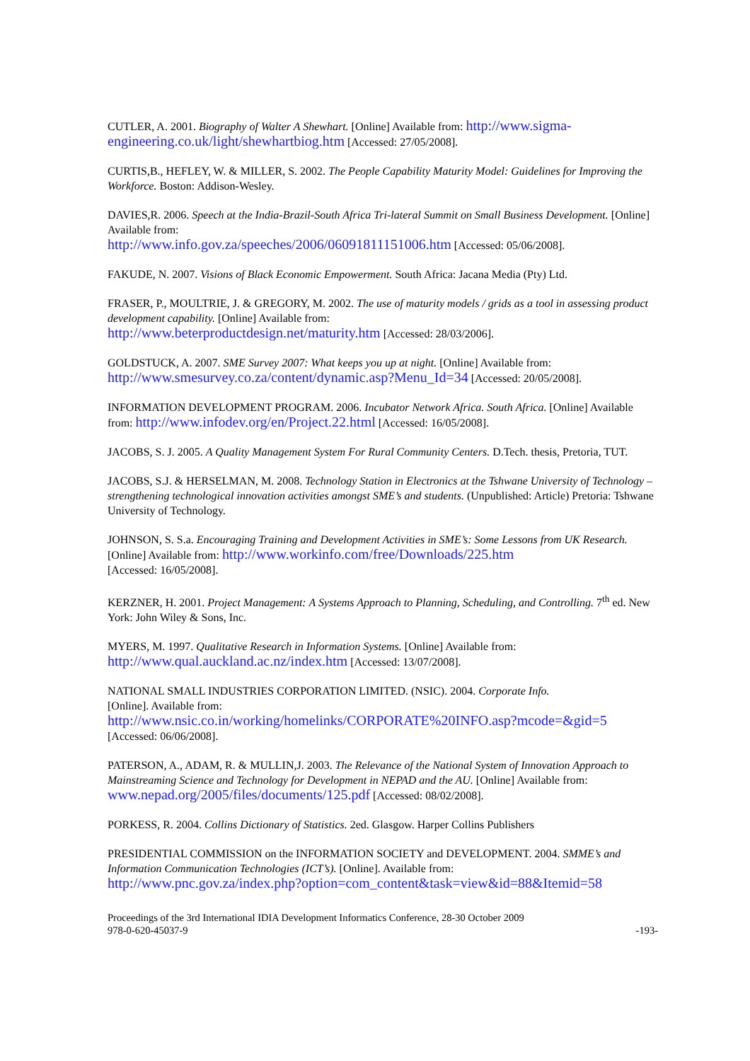CUTLER, A. 2001. Biography of Walter A Shewhart. [Online] Available from: http://www.sigma-engineering.co.uk/light/shewhartbiog.htm [Accessed: 27/05/2008].
CURTIS,B., HEFLEY, W. & MILLER, S. 2002. The People Capability Maturity Model: Guidelines for Improving the Workforce. Boston: Addison-Wesley.
DAVIES,R. 2006. Speech at the India-Brazil-South Africa Tri-lateral Summit on Small Business Development. [Online] Available from:
http://www.info.gov.za/speeches/2006/06091811151006.htm [Accessed: 05/06/2008].
FAKUDE, N. 2007. Visions of Black Economic Empowerment. South Africa: Jacana Media (Pty) Ltd.
FRASER, P., MOULTRIE, J. & GREGORY, M. 2002. The use of maturity models / grids as a tool in assessing product development capability. [Online] Available from:
http://www.beterproductdesign.net/maturity.htm [Accessed: 28/03/2006].
GOLDSTUCK, A. 2007. SME Survey 2007: What keeps you up at night. [Online] Available from:
http://www.smesurvey.co.za/content/dynamic.asp?Menu_Id=34 [Accessed: 20/05/2008].
INFORMATION DEVELOPMENT PROGRAM. 2006. Incubator Network Africa. South Africa. [Online] Available from: http://www.infodev.org/en/Project.22.html [Accessed: 16/05/2008].
JACOBS, S. J. 2005. A Quality Management System For Rural Community Centers. D.Tech. thesis, Pretoria, TUT.
JACOBS, S.J. & HERSELMAN, M. 2008. Technology Station in Electronics at the Tshwane University of Technology – strengthening technological innovation activities amongst SME’s and students. (Unpublished: Article) Pretoria: Tshwane University of Technology.
JOHNSON, S. S.a. Encouraging Training and Development Activities in SME’s: Some Lessons from UK Research. [Online] Available from: http://www.workinfo.com/free/Downloads/225.htm
[Accessed: 16/05/2008].
KERZNER, H. 2001. Project Management: A Systems Approach to Planning, Scheduling, and Controlling. 7<sup>th</sup> ed. New York: John Wiley & Sons, Inc.
MYERS, M. 1997. Qualitative Research in Information Systems. [Online] Available from:
http://www.qual.auckland.ac.nz/index.htm [Accessed: 13/07/2008].
NATIONAL SMALL INDUSTRIES CORPORATION LIMITED. (NSIC). 2004. Corporate Info.
[Online]. Available from:
http://www.nsic.co.in/working/homelinks/CORPORATE%20INFO.asp?mcode=&gid=5
[Accessed: 06/06/2008].
PATERSON, A., ADAM, R. & MULLIN,J. 2003. The Relevance of the National System of Innovation Approach to Mainstreaming Science and Technology for Development in NEPAD and the AU. [Online] Available from: www.nepad.org/2005/files/documents/125.pdf [Accessed: 08/02/2008].
PORKESS, R. 2004. Collins Dictionary of Statistics. 2ed. Glasgow. Harper Collins Publishers
PRESIDENTIAL COMMISSION on the INFORMATION SOCIETY and DEVELOPMENT. 2004. SMME’s and Information Communication Technologies (ICT’s). [Online]. Available from:
http://www.pnc.gov.za/index.php?option=com_content&task=view&id=88&Itemid=58
Proceedings of the 3rd International IDIA Development Informatics Conference, 28-30 October 2009
978-0-620-45037-9 -193-